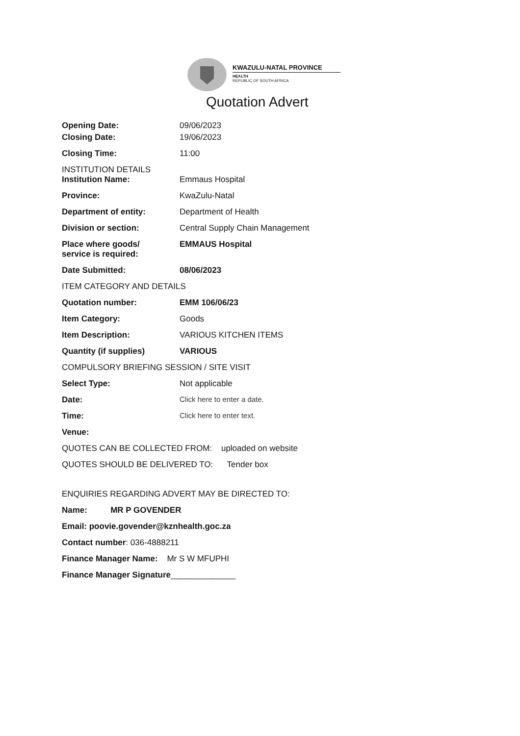KWAZULU-NATAL PROVINCE
HEALTH
REPUBLIC OF SOUTH AFRICA
Quotation Advert
Opening Date: 09/06/2023
Closing Date: 19/06/2023
Closing Time: 11:00
INSTITUTION DETAILS
Institution Name: Emmaus Hospital
Province: KwaZulu-Natal
Department of entity: Department of Health
Division or section: Central Supply Chain Management
Place where goods/
service is required:
EMMAUS Hospital
Date Submitted: 08/06/2023
ITEM CATEGORY AND DETAILS
Quotation number: EMM 106/06/23
Item Category: Goods
Item Description: VARIOUS KITCHEN ITEMS
Quantity (if supplies) VARIOUS
COMPULSORY BRIEFING SESSION / SITE VISIT
Select Type: Not applicable
Date: Click here to enter a date.
Time: Click here to enter text.
Venue:
QUOTES CAN BE COLLECTED FROM: uploaded on website
QUOTES SHOULD BE DELIVERED TO: Tender box
ENQUIRIES REGARDING ADVERT MAY BE DIRECTED TO:
Name: MR P GOVENDER
Email: poovie.govender@kznhealth.goc.za
Contact number: 036-4888211
Finance Manager Name: Mr S W MFUPHI
Finance Manager Signature______________